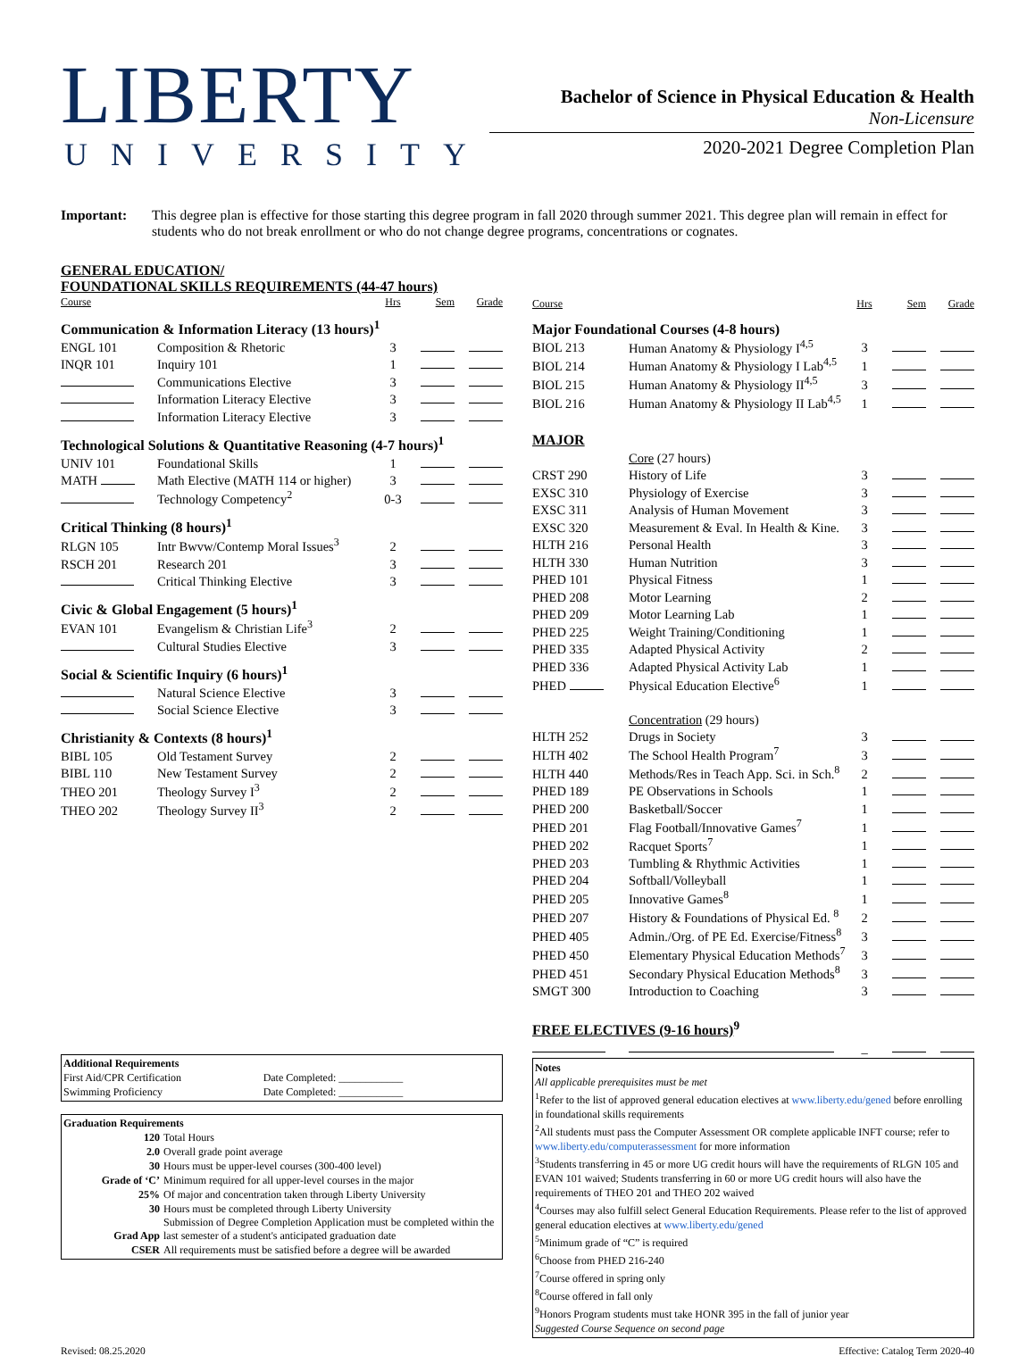LIBERTY
UNIVERSITY
Bachelor of Science in Physical Education & Health
Non-Licensure
2020-2021 Degree Completion Plan
Important: This degree plan is effective for those starting this degree program in fall 2020 through summer 2021. This degree plan will remain in effect for students who do not break enrollment or who do not change degree programs, concentrations or cognates.
GENERAL EDUCATION/
FOUNDATIONAL SKILLS REQUIREMENTS (44-47 hours)
| Course | | Hrs | Sem | Grade |
| Communication & Information Literacy (13 hours)<sup>1</sup> | | | | |
| ENGL 101 | Composition & Rhetoric | 3 | | |
| INQR 101 | Inquiry 101 | 1 | | |
| | Communications Elective | 3 | | |
| | Information Literacy Elective | 3 | | |
| | Information Literacy Elective | 3 | | |
| Technological Solutions & Quantitative Reasoning (4-7 hours)<sup>1</sup> | | | | |
| UNIV 101 | Foundational Skills | 1 | | |
| MATH | Math Elective (MATH 114 or higher) | 3 | | |
| | Technology Competency<sup>2</sup> | 0-3 | | |
| Critical Thinking (8 hours)<sup>1</sup> | | | | |
| RLGN 105 | Intr Bwvw/Contemp Moral Issues<sup>3</sup> | 2 | | |
| RSCH 201 | Research 201 | 3 | | |
| | Critical Thinking Elective | 3 | | |
| Civic & Global Engagement (5 hours)<sup>1</sup> | | | | |
| EVAN 101 | Evangelism & Christian Life<sup>3</sup> | 2 | | |
| | Cultural Studies Elective | 3 | | |
| Social & Scientific Inquiry (6 hours)<sup>1</sup> | | | | |
| | Natural Science Elective | 3 | | |
| | Social Science Elective | 3 | | |
| Christianity & Contexts (8 hours)<sup>1</sup> | | | | |
| BIBL 105 | Old Testament Survey | 2 | | |
| BIBL 110 | New Testament Survey | 2 | | |
| THEO 201 | Theology Survey I<sup>3</sup> | 2 | | |
| THEO 202 | Theology Survey II<sup>3</sup> | 2 | | |
Additional Requirements
| First Aid/CPR Certification | Date Completed: ____________ |
| Swimming Proficiency | Date Completed: ____________ |
Graduation Requirements
| 120 | Total Hours |
| 2.0 | Overall grade point average |
| 30 | Hours must be upper-level courses (300-400 level) |
| Grade of ‘C’ | Minimum required for all upper-level courses in the major |
| 25% | Of major and concentration taken through Liberty University |
| 30 | Hours must be completed through Liberty University |
| Grad App | Submission of Degree Completion Application must be completed within the last semester of a student's anticipated graduation date |
| CSER | All requirements must be satisfied before a degree will be awarded |
| Course | | Hrs | Sem | Grade |
| Major Foundational Courses (4-8 hours) | | | | |
| BIOL 213 | Human Anatomy & Physiology I<sup>4,5</sup> | 3 | | |
| BIOL 214 | Human Anatomy & Physiology I Lab<sup>4,5</sup> | 1 | | |
| BIOL 215 | Human Anatomy & Physiology II<sup>4,5</sup> | 3 | | |
| BIOL 216 | Human Anatomy & Physiology II Lab<sup>4,5</sup> | 1 | | |
| MAJOR | | | | |
| | Core (27 hours) | | | |
| CRST 290 | History of Life | 3 | | |
| EXSC 310 | Physiology of Exercise | 3 | | |
| EXSC 311 | Analysis of Human Movement | 3 | | |
| EXSC 320 | Measurement & Eval. In Health & Kine. | 3 | | |
| HLTH 216 | Personal Health | 3 | | |
| HLTH 330 | Human Nutrition | 3 | | |
| PHED 101 | Physical Fitness | 1 | | |
| PHED 208 | Motor Learning | 2 | | |
| PHED 209 | Motor Learning Lab | 1 | | |
| PHED 225 | Weight Training/Conditioning | 1 | | |
| PHED 335 | Adapted Physical Activity | 2 | | |
| PHED 336 | Adapted Physical Activity Lab | 1 | | |
| PHED | Physical Education Elective<sup>6</sup> | 1 | | |
| | Concentration (29 hours) | | | |
| HLTH 252 | Drugs in Society | 3 | | |
| HLTH 402 | The School Health Program<sup>7</sup> | 3 | | |
| HLTH 440 | Methods/Res in Teach App. Sci. in Sch.<sup>8</sup> | 2 | | |
| PHED 189 | PE Observations in Schools | 1 | | |
| PHED 200 | Basketball/Soccer | 1 | | |
| PHED 201 | Flag Football/Innovative Games<sup>7</sup> | 1 | | |
| PHED 202 | Racquet Sports<sup>7</sup> | 1 | | |
| PHED 203 | Tumbling & Rhythmic Activities | 1 | | |
| PHED 204 | Softball/Volleyball | 1 | | |
| PHED 205 | Innovative Games<sup>8</sup> | 1 | | |
| PHED 207 | History & Foundations of Physical Ed. <sup>8</sup> | 2 | | |
| PHED 405 | Admin./Org. of PE Ed. Exercise/Fitness<sup>8</sup> | 3 | | |
| PHED 450 | Elementary Physical Education Methods<sup>7</sup> | 3 | | |
| PHED 451 | Secondary Physical Education Methods<sup>8</sup> | 3 | | |
| SMGT 300 | Introduction to Coaching | 3 | | |
| FREE ELECTIVES (9-16 hours)<sup>9</sup> | | | | |
| | | _ | | |
Notes
All applicable prerequisites must be met
<sup>1</sup> Refer to the list of approved general education electives at www.liberty.edu/gened before enrolling in foundational skills requirements
<sup>2</sup> All students must pass the Computer Assessment OR complete applicable INFT course; refer to www.liberty.edu/computerassessment for more information
<sup>3</sup> Students transferring in 45 or more UG credit hours will have the requirements of RLGN 105 and EVAN 101 waived; Students transferring in 60 or more UG credit hours will also have the requirements of THEO 201 and THEO 202 waived
<sup>4</sup> Courses may also fulfill select General Education Requirements. Please refer to the list of approved general education electives at www.liberty.edu/gened
<sup>5</sup> Minimum grade of “C” is required
<sup>6</sup> Choose from PHED 216-240
<sup>7</sup> Course offered in spring only
<sup>8</sup> Course offered in fall only
<sup>9</sup> Honors Program students must take HONR 395 in the fall of junior year
Suggested Course Sequence on second page
Revised: 08.25.2020 Effective: Catalog Term 2020-40